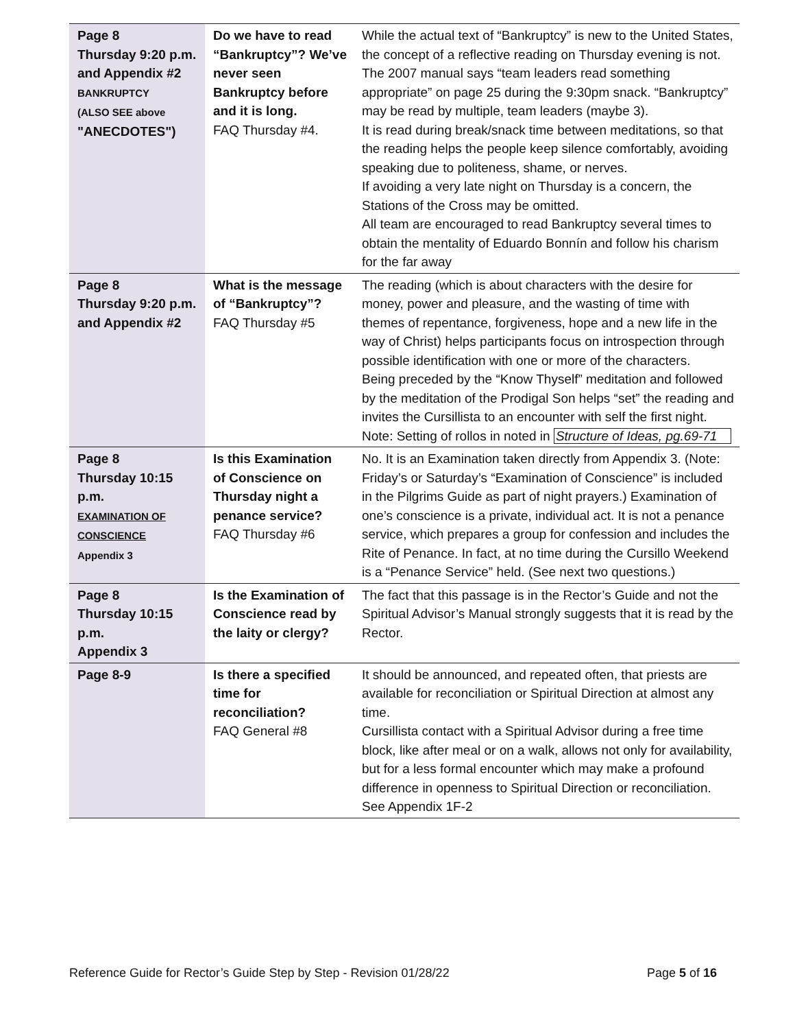| Page 8 Thursday 9:20 p.m. and Appendix #2 BANKRUPTCY (ALSO SEE above "ANECDOTES") | Do we have to read “Bankruptcy”? We’ve never seen Bankruptcy before and it is long. FAQ Thursday #4. | While the actual text of “Bankruptcy” is new to the United States, the concept of a reflective reading on Thursday evening is not. The 2007 manual says “team leaders read something appropriate” on page 25 during the 9:30pm snack. “Bankruptcy” may be read by multiple, team leaders (maybe 3). It is read during break/snack time between meditations, so that the reading helps the people keep silence comfortably, avoiding speaking due to politeness, shame, or nerves. If avoiding a very late night on Thursday is a concern, the Stations of the Cross may be omitted. All team are encouraged to read Bankruptcy several times to obtain the mentality of Eduardo Bonnín and follow his charism for the far away |
| Page 8 Thursday 9:20 p.m. and Appendix #2 | What is the message of “Bankruptcy”? FAQ Thursday #5 | The reading (which is about characters with the desire for money, power and pleasure, and the wasting of time with themes of repentance, forgiveness, hope and a new life in the way of Christ) helps participants focus on introspection through possible identification with one or more of the characters. Being preceded by the “Know Thyself” meditation and followed by the meditation of the Prodigal Son helps “set” the reading and invites the Cursillista to an encounter with self the first night. Note: Setting of rollos in noted in Structure of Ideas, pg.69-71 |
| Page 8 Thursday 10:15 p.m. EXAMINATION OF CONSCIENCE Appendix 3 | Is this Examination of Conscience on Thursday night a penance service? FAQ Thursday #6 | No. It is an Examination taken directly from Appendix 3. (Note: Friday’s or Saturday’s “Examination of Conscience” is included in the Pilgrims Guide as part of night prayers.) Examination of one’s conscience is a private, individual act. It is not a penance service, which prepares a group for confession and includes the Rite of Penance. In fact, at no time during the Cursillo Weekend is a “Penance Service” held. (See next two questions.) |
| Page 8 Thursday 10:15 p.m. Appendix 3 | Is the Examination of Conscience read by the laity or clergy? | The fact that this passage is in the Rector’s Guide and not the Spiritual Advisor’s Manual strongly suggests that it is read by the Rector. |
| Page 8-9 | Is there a specified time for reconciliation? FAQ General #8 | It should be announced, and repeated often, that priests are available for reconciliation or Spiritual Direction at almost any time. Cursillista contact with a Spiritual Advisor during a free time block, like after meal or on a walk, allows not only for availability, but for a less formal encounter which may make a profound difference in openness to Spiritual Direction or reconciliation. See Appendix 1F-2 |
Reference Guide for Rector’s Guide Step by Step - Revision 01/28/22 Page 5 of 16